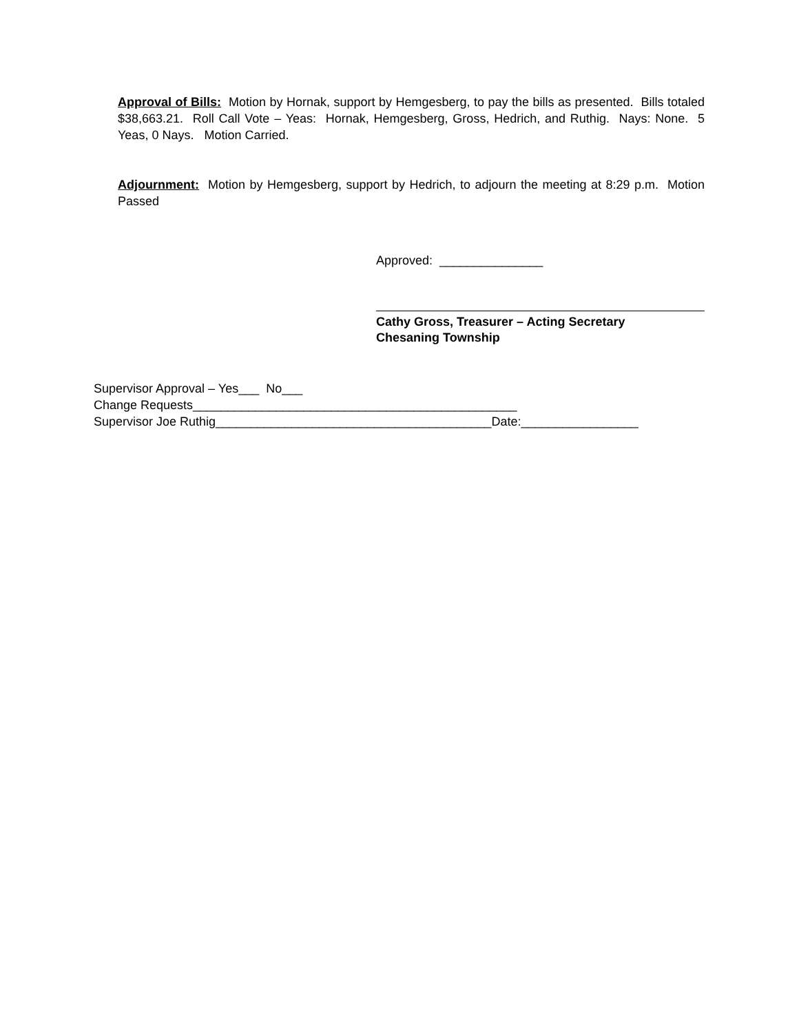Approval of Bills: Motion by Hornak, support by Hemgesberg, to pay the bills as presented. Bills totaled $38,663.21. Roll Call Vote – Yeas: Hornak, Hemgesberg, Gross, Hedrich, and Ruthig. Nays: None. 5 Yeas, 0 Nays. Motion Carried.
Adjournment: Motion by Hemgesberg, support by Hedrich, to adjourn the meeting at 8:29 p.m. Motion Passed
Approved: _______________
Cathy Gross, Treasurer – Acting Secretary
Chesaning Township
Supervisor Approval – Yes___ No___
Change Requests_______________________________________________
Supervisor Joe Ruthig________________________________________Date:_________________